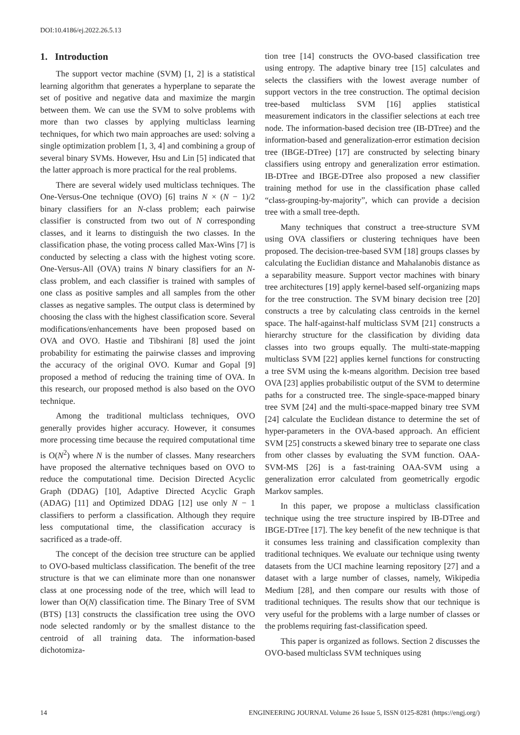DOI:10.4186/ej.2022.26.5.13
1. Introduction
The support vector machine (SVM) [1, 2] is a statistical learning algorithm that generates a hyperplane to separate the set of positive and negative data and maximize the margin between them. We can use the SVM to solve problems with more than two classes by applying multiclass learning techniques, for which two main approaches are used: solving a single optimization problem [1, 3, 4] and combining a group of several binary SVMs. However, Hsu and Lin [5] indicated that the latter approach is more practical for the real problems.
There are several widely used multiclass techniques. The One-Versus-One technique (OVO) [6] trains N × (N − 1)/2 binary classifiers for an N-class problem; each pairwise classifier is constructed from two out of N corresponding classes, and it learns to distinguish the two classes. In the classification phase, the voting process called Max-Wins [7] is conducted by selecting a class with the highest voting score. One-Versus-All (OVA) trains N binary classifiers for an N-class problem, and each classifier is trained with samples of one class as positive samples and all samples from the other classes as negative samples. The output class is determined by choosing the class with the highest classification score. Several modifications/enhancements have been proposed based on OVA and OVO. Hastie and Tibshirani [8] used the joint probability for estimating the pairwise classes and improving the accuracy of the original OVO. Kumar and Gopal [9] proposed a method of reducing the training time of OVA. In this research, our proposed method is also based on the OVO technique.
Among the traditional multiclass techniques, OVO generally provides higher accuracy. However, it consumes more processing time because the required computational time is O(N<sup>2</sup>) where N is the number of classes. Many researchers have proposed the alternative techniques based on OVO to reduce the computational time. Decision Directed Acyclic Graph (DDAG) [10], Adaptive Directed Acyclic Graph (ADAG) [11] and Optimized DDAG [12] use only N − 1 classifiers to perform a classification. Although they require less computational time, the classification accuracy is sacrificed as a trade-off.
The concept of the decision tree structure can be applied to OVO-based multiclass classification. The benefit of the tree structure is that we can eliminate more than one nonanswer class at one processing node of the tree, which will lead to lower than O(N) classification time. The Binary Tree of SVM (BTS) [13] constructs the classification tree using the OVO node selected randomly or by the smallest distance to the centroid of all training data. The information-based dichotomiza-
tion tree [14] constructs the OVO-based classification tree using entropy. The adaptive binary tree [15] calculates and selects the classifiers with the lowest average number of support vectors in the tree construction. The optimal decision tree-based multiclass SVM [16] applies statistical measurement indicators in the classifier selections at each tree node. The information-based decision tree (IB-DTree) and the information-based and generalization-error estimation decision tree (IBGE-DTree) [17] are constructed by selecting binary classifiers using entropy and generalization error estimation. IB-DTree and IBGE-DTree also proposed a new classifier training method for use in the classification phase called “class-grouping-by-majority”, which can provide a decision tree with a small tree-depth.
Many techniques that construct a tree-structure SVM using OVA classifiers or clustering techniques have been proposed. The decision-tree-based SVM [18] groups classes by calculating the Euclidian distance and Mahalanobis distance as a separability measure. Support vector machines with binary tree architectures [19] apply kernel-based self-organizing maps for the tree construction. The SVM binary decision tree [20] constructs a tree by calculating class centroids in the kernel space. The half-against-half multiclass SVM [21] constructs a hierarchy structure for the classification by dividing data classes into two groups equally. The multi-state-mapping multiclass SVM [22] applies kernel functions for constructing a tree SVM using the k-means algorithm. Decision tree based OVA [23] applies probabilistic output of the SVM to determine paths for a constructed tree. The single-space-mapped binary tree SVM [24] and the multi-space-mapped binary tree SVM [24] calculate the Euclidean distance to determine the set of hyper-parameters in the OVA-based approach. An efficient SVM [25] constructs a skewed binary tree to separate one class from other classes by evaluating the SVM function. OAA-SVM-MS [26] is a fast-training OAA-SVM using a generalization error calculated from geometrically ergodic Markov samples.
In this paper, we propose a multiclass classification technique using the tree structure inspired by IB-DTree and IBGE-DTree [17]. The key benefit of the new technique is that it consumes less training and classification complexity than traditional techniques. We evaluate our technique using twenty datasets from the UCI machine learning repository [27] and a dataset with a large number of classes, namely, Wikipedia Medium [28], and then compare our results with those of traditional techniques. The results show that our technique is very useful for the problems with a large number of classes or the problems requiring fast-classification speed.
This paper is organized as follows. Section 2 discusses the OVO-based multiclass SVM techniques using
14 ENGINEERING JOURNAL Volume 26 Issue 5, ISSN 0125-8281 (https://engj.org/)